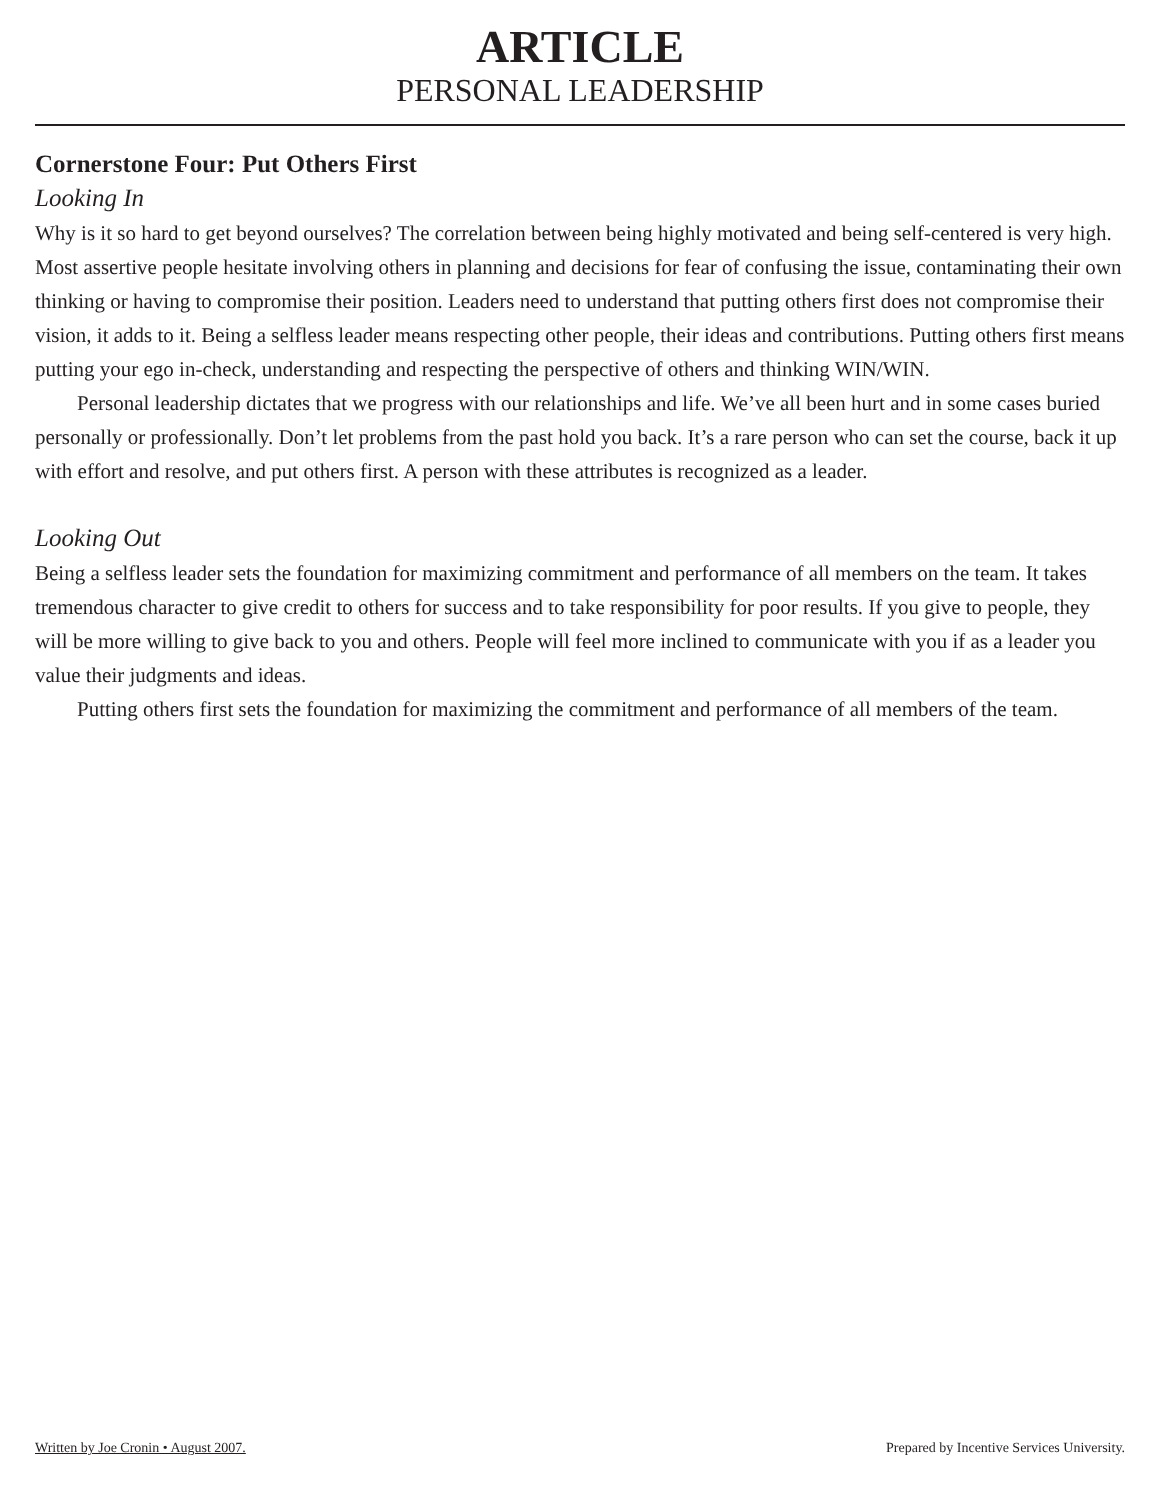ARTICLE
PERSONAL LEADERSHIP
Cornerstone Four: Put Others First
Looking In
Why is it so hard to get beyond ourselves? The correlation between being highly motivated and being self-centered is very high. Most assertive people hesitate involving others in planning and decisions for fear of confusing the issue, contaminating their own thinking or having to compromise their position. Leaders need to understand that putting others first does not compromise their vision, it adds to it. Being a selfless leader means respecting other people, their ideas and contributions. Putting others first means putting your ego in-check, understanding and respecting the perspective of others and thinking WIN/WIN.
Personal leadership dictates that we progress with our relationships and life. We’ve all been hurt and in some cases buried personally or professionally. Don’t let problems from the past hold you back. It’s a rare person who can set the course, back it up with effort and resolve, and put others first. A person with these attributes is recognized as a leader.
Looking Out
Being a selfless leader sets the foundation for maximizing commitment and performance of all members on the team. It takes tremendous character to give credit to others for success and to take responsibility for poor results. If you give to people, they will be more willing to give back to you and others. People will feel more inclined to communicate with you if as a leader you value their judgments and ideas.
Putting others first sets the foundation for maximizing the commitment and performance of all members of the team.
Written by Joe Cronin • August 2007. Prepared by Incentive Services University.